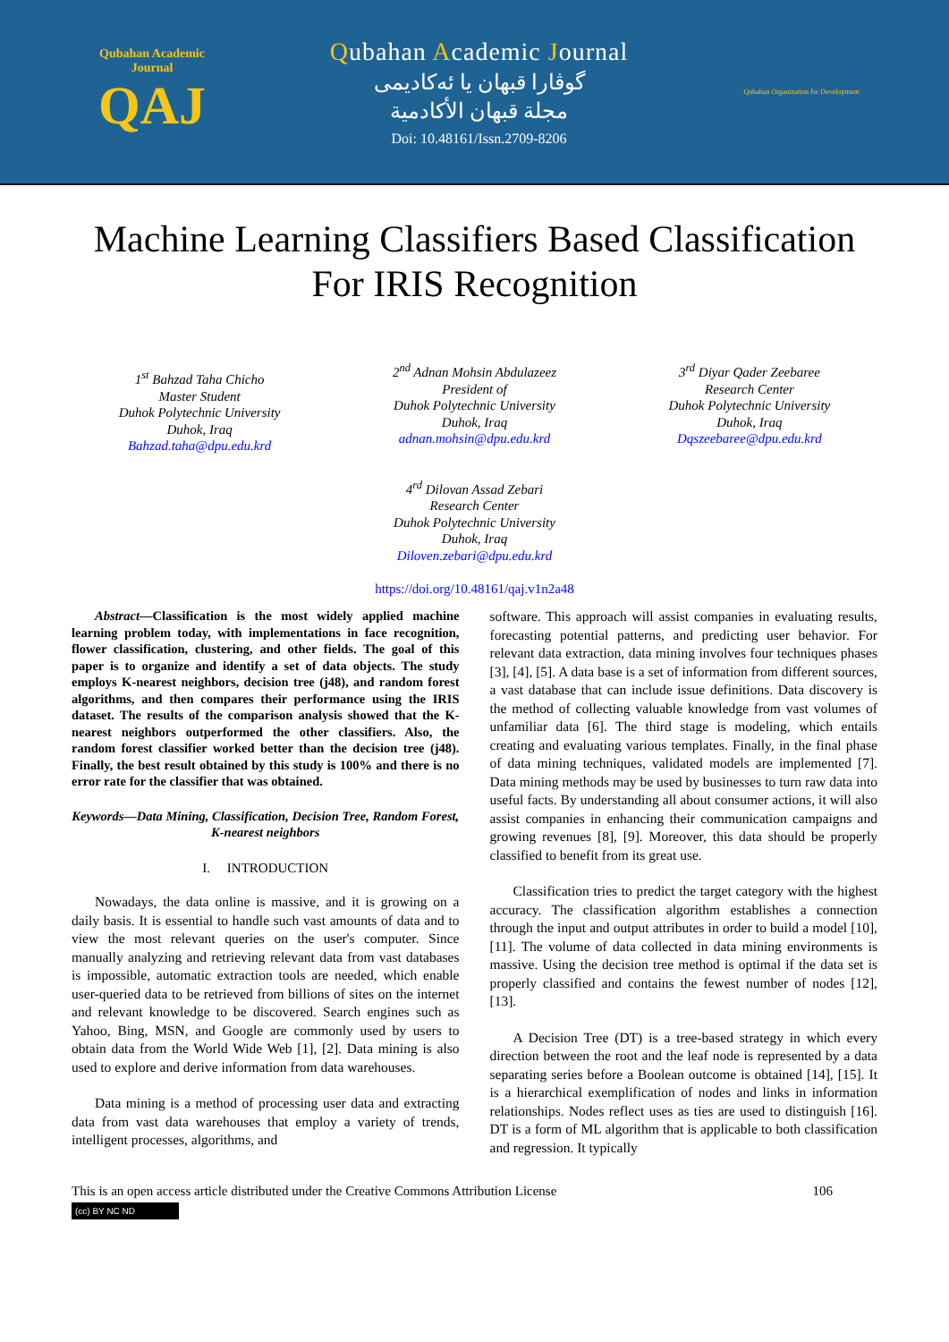Qubahan Academic Journal
QAJ
Qubahan Academic Journal
گوڤارا قبهان یا ئەکادیمی
مجلة قبهان الأكادمية
Doi: 10.48161/Issn.2709-8206
Qubahan Organization for Development
Machine Learning Classifiers Based Classification
For IRIS Recognition
1<sup>st</sup> Bahzad Taha Chicho
Master Student
Duhok Polytechnic University
Duhok, Iraq
Bahzad.taha@dpu.edu.krd
2<sup>nd</sup> Adnan Mohsin Abdulazeez
President of
Duhok Polytechnic University
Duhok, Iraq
adnan.mohsin@dpu.edu.krd
3<sup>rd</sup> Diyar Qader Zeebaree
Research Center
Duhok Polytechnic University
Duhok, Iraq
Dqszeebaree@dpu.edu.krd
4<sup>rd</sup> Dilovan Assad Zebari
Research Center
Duhok Polytechnic University
Duhok, Iraq
Diloven.zebari@dpu.edu.krd
https://doi.org/10.48161/qaj.v1n2a48
Abstract—Classification is the most widely applied machine learning problem today, with implementations in face recognition, flower classification, clustering, and other fields. The goal of this paper is to organize and identify a set of data objects. The study employs K-nearest neighbors, decision tree (j48), and random forest algorithms, and then compares their performance using the IRIS dataset. The results of the comparison analysis showed that the K-nearest neighbors outperformed the other classifiers. Also, the random forest classifier worked better than the decision tree (j48). Finally, the best result obtained by this study is 100% and there is no error rate for the classifier that was obtained.
Keywords—Data Mining, Classification, Decision Tree, Random Forest, K-nearest neighbors
I. INTRODUCTION
Nowadays, the data online is massive, and it is growing on a daily basis. It is essential to handle such vast amounts of data and to view the most relevant queries on the user's computer. Since manually analyzing and retrieving relevant data from vast databases is impossible, automatic extraction tools are needed, which enable user-queried data to be retrieved from billions of sites on the internet and relevant knowledge to be discovered. Search engines such as Yahoo, Bing, MSN, and Google are commonly used by users to obtain data from the World Wide Web [1], [2]. Data mining is also used to explore and derive information from data warehouses.
Data mining is a method of processing user data and extracting data from vast data warehouses that employ a variety of trends, intelligent processes, algorithms, and
software. This approach will assist companies in evaluating results, forecasting potential patterns, and predicting user behavior. For relevant data extraction, data mining involves four techniques phases [3], [4], [5]. A data base is a set of information from different sources, a vast database that can include issue definitions. Data discovery is the method of collecting valuable knowledge from vast volumes of unfamiliar data [6]. The third stage is modeling, which entails creating and evaluating various templates. Finally, in the final phase of data mining techniques, validated models are implemented [7]. Data mining methods may be used by businesses to turn raw data into useful facts. By understanding all about consumer actions, it will also assist companies in enhancing their communication campaigns and growing revenues [8], [9]. Moreover, this data should be properly classified to benefit from its great use.
Classification tries to predict the target category with the highest accuracy. The classification algorithm establishes a connection through the input and output attributes in order to build a model [10], [11]. The volume of data collected in data mining environments is massive. Using the decision tree method is optimal if the data set is properly classified and contains the fewest number of nodes [12], [13].
A Decision Tree (DT) is a tree-based strategy in which every direction between the root and the leaf node is represented by a data separating series before a Boolean outcome is obtained [14], [15]. It is a hierarchical exemplification of nodes and links in information relationships. Nodes reflect uses as ties are used to distinguish [16]. DT is a form of ML algorithm that is applicable to both classification and regression. It typically
This is an open access article distributed under the Creative Commons Attribution License 106
(cc) BY NC ND